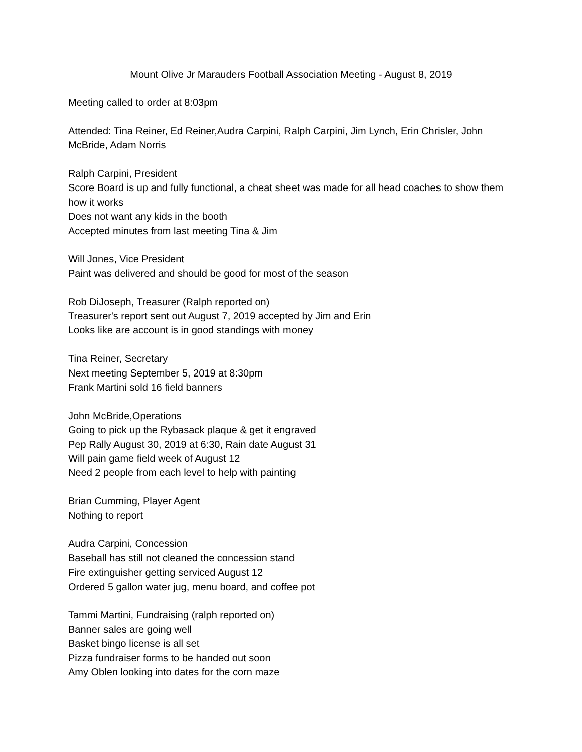Mount Olive Jr Marauders Football Association Meeting - August 8, 2019
Meeting called to order at 8:03pm
Attended: Tina Reiner, Ed Reiner,Audra Carpini, Ralph Carpini, Jim Lynch, Erin Chrisler, John McBride, Adam Norris
Ralph Carpini, President
Score Board is up and fully functional, a cheat sheet was made for all head coaches to show them how it works
Does not want any kids in the booth
Accepted minutes from last meeting Tina & Jim
Will Jones, Vice President
Paint was delivered and should be good for most of the season
Rob DiJoseph, Treasurer (Ralph reported on)
Treasurer's report sent out August 7, 2019 accepted by Jim and Erin
Looks like are account is in good standings with money
Tina Reiner, Secretary
Next meeting September 5, 2019 at 8:30pm
Frank Martini sold 16 field banners
John McBride,Operations
Going to pick up the Rybasack plaque & get it engraved
Pep Rally August 30, 2019 at 6:30, Rain date August 31
Will pain game field week of August 12
Need 2 people from each level to help with painting
Brian Cumming, Player Agent
Nothing to report
Audra Carpini, Concession
Baseball has still not cleaned the concession stand
Fire extinguisher getting serviced August 12
Ordered 5 gallon water jug, menu board, and coffee pot
Tammi Martini, Fundraising (ralph reported on)
Banner sales are going well
Basket bingo license is all set
Pizza fundraiser forms to be handed out soon
Amy Oblen looking into dates for the corn maze